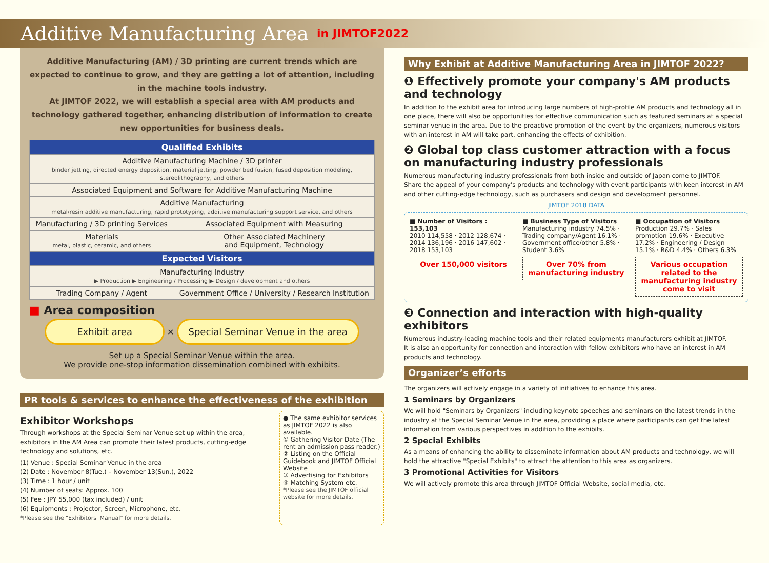Additive Manufacturing Area
in JIMTOF2022
Additive Manufacturing (AM) / 3D printing are current trends which are expected to continue to grow, and they are getting a lot of attention, including in the machine tools industry.
At JIMTOF 2022, we will establish a special area with AM products and technology gathered together, enhancing distribution of information to create new opportunities for business deals.
| Qualified Exhibits | |
| --- | --- |
| Additive Manufacturing Machine / 3D printer binder jetting, directed energy deposition, material jetting, powder bed fusion, fused deposition modeling, stereolithography, and others | |
| Associated Equipment and Software for Additive Manufacturing Machine | |
| Additive Manufacturing metal/resin additive manufacturing, rapid prototyping, additive manufacturing support service, and others | |
| Manufacturing / 3D printing Services | Associated Equipment with Measuring |
| Materials metal, plastic, ceramic, and others | Other Associated Machinery and Equipment, Technology |
| Expected Visitors | |
| Manufacturing Industry ▶ Production ▶ Engineering / Processing ▶ Design / development and others | |
| Trading Company / Agent | Government Office / University / Research Institution |
■ Area composition
Exhibit area ✕ Special Seminar Venue in the area
Set up a Special Seminar Venue within the area.
We provide one-stop information dissemination combined with exhibits.
PR tools & services to enhance the effectiveness of the exhibition
Exhibitor Workshops
Through workshops at the Special Seminar Venue set up within the area, exhibitors in the AM Area can promote their latest products, cutting-edge technology and solutions, etc.
(1) Venue : Special Seminar Venue in the area
(2) Date : November 8(Tue.) – November 13(Sun.), 2022
(3) Time : 1 hour / unit
(4) Number of seats: Approx. 100
(5) Fee : JPY 55,000 (tax included) / unit
(6) Equipments : Projector, Screen, Microphone, etc.
*Please see the "Exhibitors' Manual" for more details.
● The same exhibitor services as JIMTOF 2022 is also available.
① Gathering Visitor Date (The rent an admission pass reader.)
② Listing on the Official Guidebook and JIMTOF Official Website
③ Advertising for Exhibitors
④ Matching System etc.
*Please see the JIMTOF official website for more details.
Why Exhibit at Additive Manufacturing Area in JIMTOF 2022?
❶ Effectively promote your company's AM products and technology
In addition to the exhibit area for introducing large numbers of high-profile AM products and technology all in one place, there will also be opportunities for effective communication such as featured seminars at a special seminar venue in the area. Due to the proactive promotion of the event by the organizers, numerous visitors with an interest in AM will take part, enhancing the effects of exhibition.
❷ Global top class customer attraction with a focus on manufacturing industry professionals
Numerous manufacturing industry professionals from both inside and outside of Japan come to JIMTOF.
Share the appeal of your company's products and technology with event participants with keen interest in AM and other cutting-edge technology, such as purchasers and design and development personnel.
JIMTOF 2018 DATA
■ Number of Visitors : 153,103
2010 114,558 · 2012 128,674 · 2014 136,196 · 2016 147,602 · 2018 153,103
Over 150,000 visitors
■ Business Type of Visitors
Manufacturing industry 74.5% · Trading company/Agent 16.1% · Government office/other 5.8% · Student 3.6%
Over 70% from manufacturing industry
■ Occupation of Visitors
Production 29.7% · Sales promotion 19.6% · Executive 17.2% · Engineering / Design 15.1% · R&D 4.4% · Others 6.3%
Various occupation related to the manufacturing industry come to visit
❸ Connection and interaction with high-quality exhibitors
Numerous industry-leading machine tools and their related equipments manufacturers exhibit at JIMTOF.
It is also an opportunity for connection and interaction with fellow exhibitors who have an interest in AM products and technology.
Organizer’s efforts
The organizers will actively engage in a variety of initiatives to enhance this area.
1 Seminars by Organizers
We will hold "Seminars by Organizers" including keynote speeches and seminars on the latest trends in the industry at the Special Seminar Venue in the area, providing a place where participants can get the latest information from various perspectives in addition to the exhibits.
2 Special Exhibits
As a means of enhancing the ability to disseminate information about AM products and technology, we will hold the attractive "Special Exhibits" to attract the attention to this area as organizers.
3 Promotional Activities for Visitors
We will actively promote this area through JIMTOF Official Website, social media, etc.